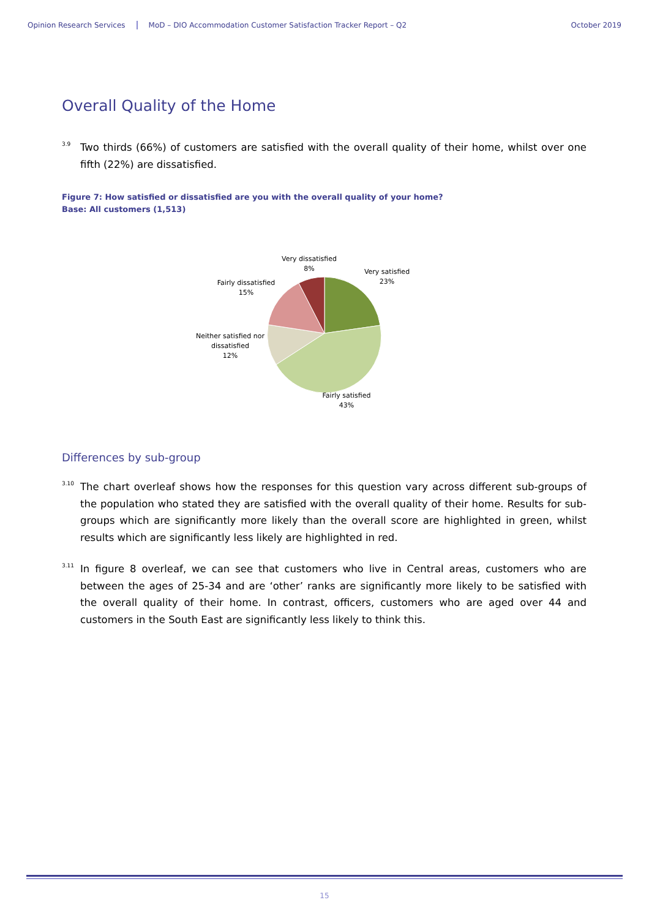Opinion Research Services MoD – DIO Accommodation Customer Satisfaction Tracker Report – Q2 October 2019
Overall Quality of the Home
3.9 Two thirds (66%) of customers are satisfied with the overall quality of their home, whilst over one fifth (22%) are dissatisfied.
Figure 7: How satisfied or dissatisfied are you with the overall quality of your home?
Base: All customers (1,513)
Very dissatisfied
8%
Very satisfied
23%
Fairly dissatisfied
15%
Neither satisfied nor
dissatisfied
12%
Fairly satisfied
43%
Differences by sub-group
3.10 The chart overleaf shows how the responses for this question vary across different sub-groups of the population who stated they are satisfied with the overall quality of their home. Results for sub-groups which are significantly more likely than the overall score are highlighted in green, whilst results which are significantly less likely are highlighted in red.
3.11 In figure 8 overleaf, we can see that customers who live in Central areas, customers who are between the ages of 25-34 and are ‘other’ ranks are significantly more likely to be satisfied with the overall quality of their home. In contrast, officers, customers who are aged over 44 and customers in the South East are significantly less likely to think this.
15